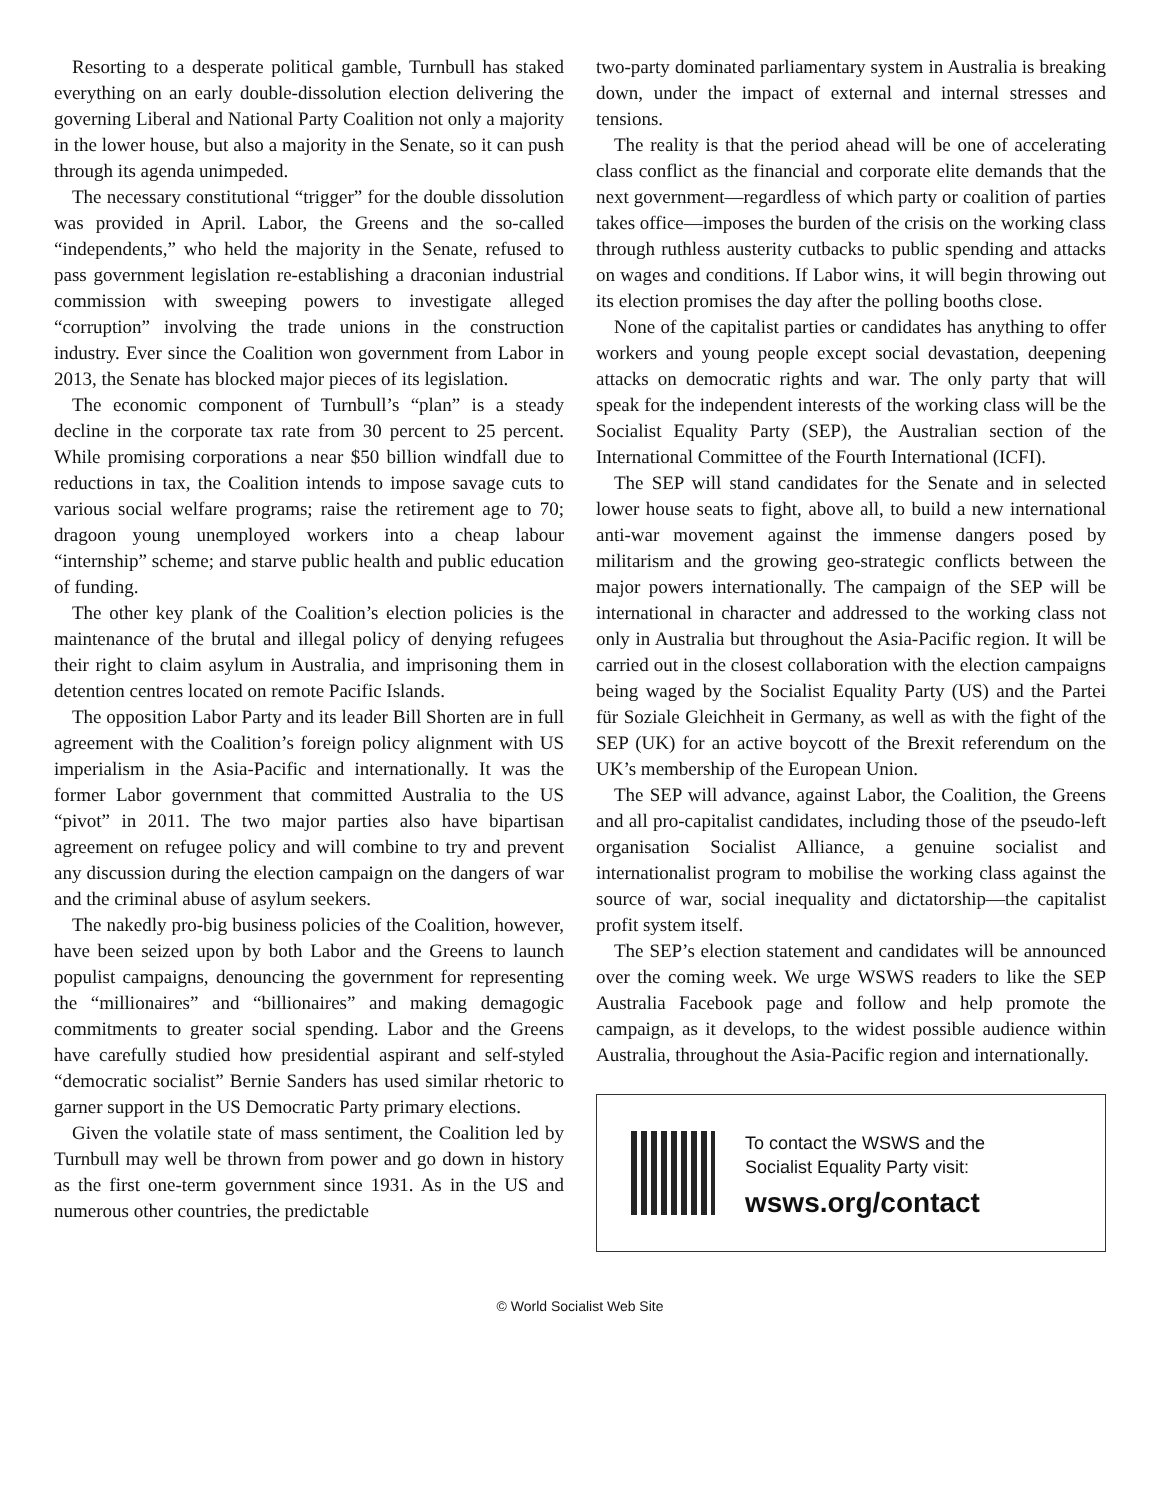Resorting to a desperate political gamble, Turnbull has staked everything on an early double-dissolution election delivering the governing Liberal and National Party Coalition not only a majority in the lower house, but also a majority in the Senate, so it can push through its agenda unimpeded.
The necessary constitutional “trigger” for the double dissolution was provided in April. Labor, the Greens and the so-called “independents,” who held the majority in the Senate, refused to pass government legislation re-establishing a draconian industrial commission with sweeping powers to investigate alleged “corruption” involving the trade unions in the construction industry. Ever since the Coalition won government from Labor in 2013, the Senate has blocked major pieces of its legislation.
The economic component of Turnbull’s “plan” is a steady decline in the corporate tax rate from 30 percent to 25 percent. While promising corporations a near $50 billion windfall due to reductions in tax, the Coalition intends to impose savage cuts to various social welfare programs; raise the retirement age to 70; dragoon young unemployed workers into a cheap labour “internship” scheme; and starve public health and public education of funding.
The other key plank of the Coalition’s election policies is the maintenance of the brutal and illegal policy of denying refugees their right to claim asylum in Australia, and imprisoning them in detention centres located on remote Pacific Islands.
The opposition Labor Party and its leader Bill Shorten are in full agreement with the Coalition’s foreign policy alignment with US imperialism in the Asia-Pacific and internationally. It was the former Labor government that committed Australia to the US “pivot” in 2011. The two major parties also have bipartisan agreement on refugee policy and will combine to try and prevent any discussion during the election campaign on the dangers of war and the criminal abuse of asylum seekers.
The nakedly pro-big business policies of the Coalition, however, have been seized upon by both Labor and the Greens to launch populist campaigns, denouncing the government for representing the “millionaires” and “billionaires” and making demagogic commitments to greater social spending. Labor and the Greens have carefully studied how presidential aspirant and self-styled “democratic socialist” Bernie Sanders has used similar rhetoric to garner support in the US Democratic Party primary elections.
Given the volatile state of mass sentiment, the Coalition led by Turnbull may well be thrown from power and go down in history as the first one-term government since 1931. As in the US and numerous other countries, the predictable
two-party dominated parliamentary system in Australia is breaking down, under the impact of external and internal stresses and tensions.
The reality is that the period ahead will be one of accelerating class conflict as the financial and corporate elite demands that the next government—regardless of which party or coalition of parties takes office—imposes the burden of the crisis on the working class through ruthless austerity cutbacks to public spending and attacks on wages and conditions. If Labor wins, it will begin throwing out its election promises the day after the polling booths close.
None of the capitalist parties or candidates has anything to offer workers and young people except social devastation, deepening attacks on democratic rights and war. The only party that will speak for the independent interests of the working class will be the Socialist Equality Party (SEP), the Australian section of the International Committee of the Fourth International (ICFI).
The SEP will stand candidates for the Senate and in selected lower house seats to fight, above all, to build a new international anti-war movement against the immense dangers posed by militarism and the growing geo-strategic conflicts between the major powers internationally. The campaign of the SEP will be international in character and addressed to the working class not only in Australia but throughout the Asia-Pacific region. It will be carried out in the closest collaboration with the election campaigns being waged by the Socialist Equality Party (US) and the Partei für Soziale Gleichheit in Germany, as well as with the fight of the SEP (UK) for an active boycott of the Brexit referendum on the UK’s membership of the European Union.
The SEP will advance, against Labor, the Coalition, the Greens and all pro-capitalist candidates, including those of the pseudo-left organisation Socialist Alliance, a genuine socialist and internationalist program to mobilise the working class against the source of war, social inequality and dictatorship—the capitalist profit system itself.
The SEP’s election statement and candidates will be announced over the coming week. We urge WSWS readers to like the SEP Australia Facebook page and follow and help promote the campaign, as it develops, to the widest possible audience within Australia, throughout the Asia-Pacific region and internationally.
To contact the WSWS and the
Socialist Equality Party visit:
wsws.org/contact
© World Socialist Web Site